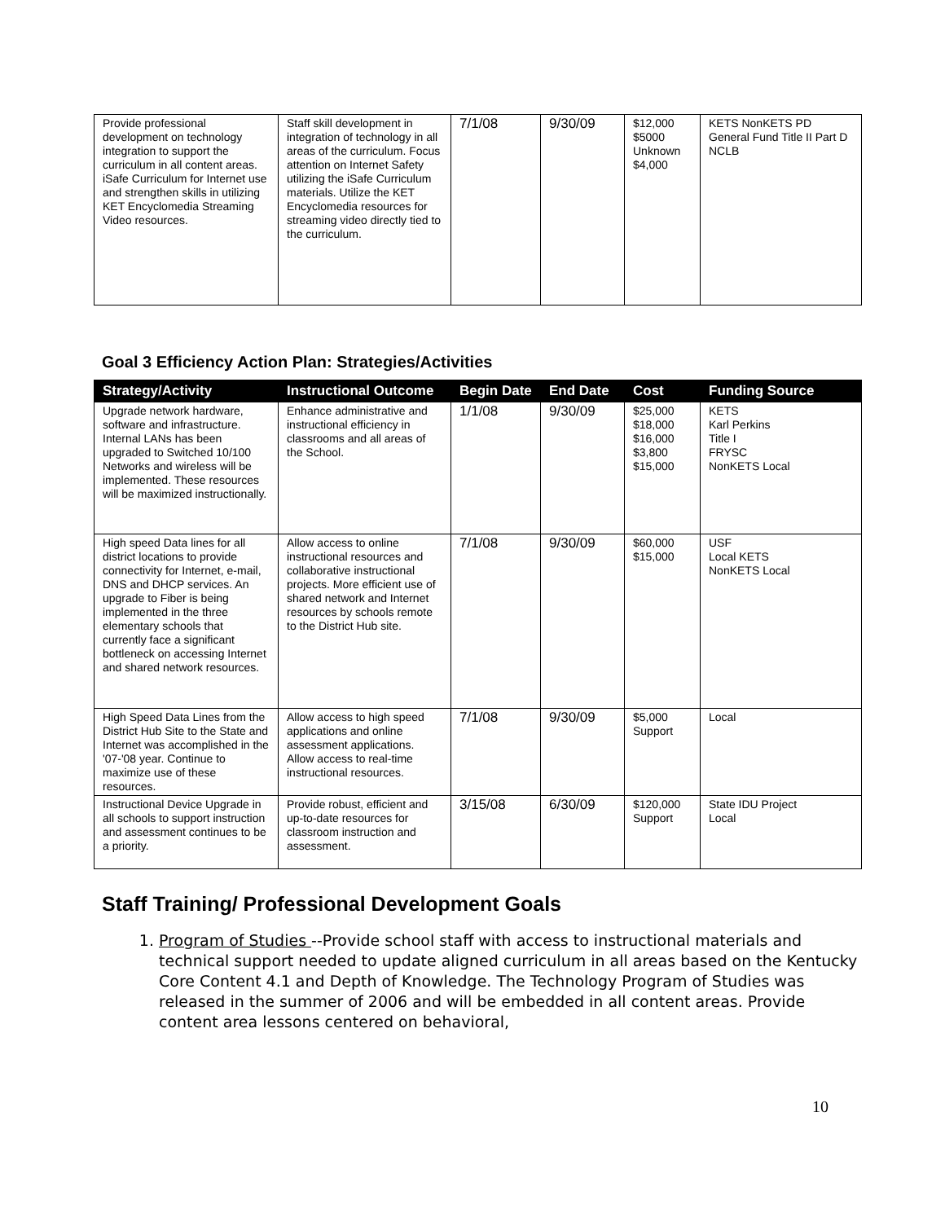| Provide professional development on technology integration to support the curriculum in all content areas. iSafe Curriculum for Internet use and strengthen skills in utilizing KET Encyclomedia Streaming Video resources. | Staff skill development in integration of technology in all areas of the curriculum. Focus attention on Internet Safety utilizing the iSafe Curriculum materials. Utilize the KET Encyclomedia resources for streaming video directly tied to the curriculum. | 7/1/08 | 9/30/09 | $12,000 $5000 Unknown $4,000 | KETS NonKETS PD General Fund Title II Part D NCLB |
Goal 3 Efficiency Action Plan: Strategies/Activities
| Strategy/Activity | Instructional Outcome | Begin Date | End Date | Cost | Funding Source |
| --- | --- | --- | --- | --- | --- |
| Upgrade network hardware, software and infrastructure. Internal LANs has been upgraded to Switched 10/100 Networks and wireless will be implemented. These resources will be maximized instructionally. | Enhance administrative and instructional efficiency in classrooms and all areas of the School. | 1/1/08 | 9/30/09 | $25,000 $18,000 $16,000 $3,800 $15,000 | KETS Karl Perkins Title I FRYSC NonKETS Local |
| High speed Data lines for all district locations to provide connectivity for Internet, e-mail, DNS and DHCP services. An upgrade to Fiber is being implemented in the three elementary schools that currently face a significant bottleneck on accessing Internet and shared network resources. | Allow access to online instructional resources and collaborative instructional projects. More efficient use of shared network and Internet resources by schools remote to the District Hub site. | 7/1/08 | 9/30/09 | $60,000 $15,000 | USF Local KETS NonKETS Local |
| High Speed Data Lines from the District Hub Site to the State and Internet was accomplished in the '07-'08 year. Continue to maximize use of these resources. | Allow access to high speed applications and online assessment applications. Allow access to real-time instructional resources. | 7/1/08 | 9/30/09 | $5,000 Support | Local |
| Instructional Device Upgrade in all schools to support instruction and assessment continues to be a priority. | Provide robust, efficient and up-to-date resources for classroom instruction and assessment. | 3/15/08 | 6/30/09 | $120,000 Support | State IDU Project Local |
Staff Training/ Professional Development Goals
1. Program of Studies --Provide school staff with access to instructional materials and technical support needed to update aligned curriculum in all areas based on the Kentucky Core Content 4.1 and Depth of Knowledge. The Technology Program of Studies was released in the summer of 2006 and will be embedded in all content areas. Provide content area lessons centered on behavioral,
10